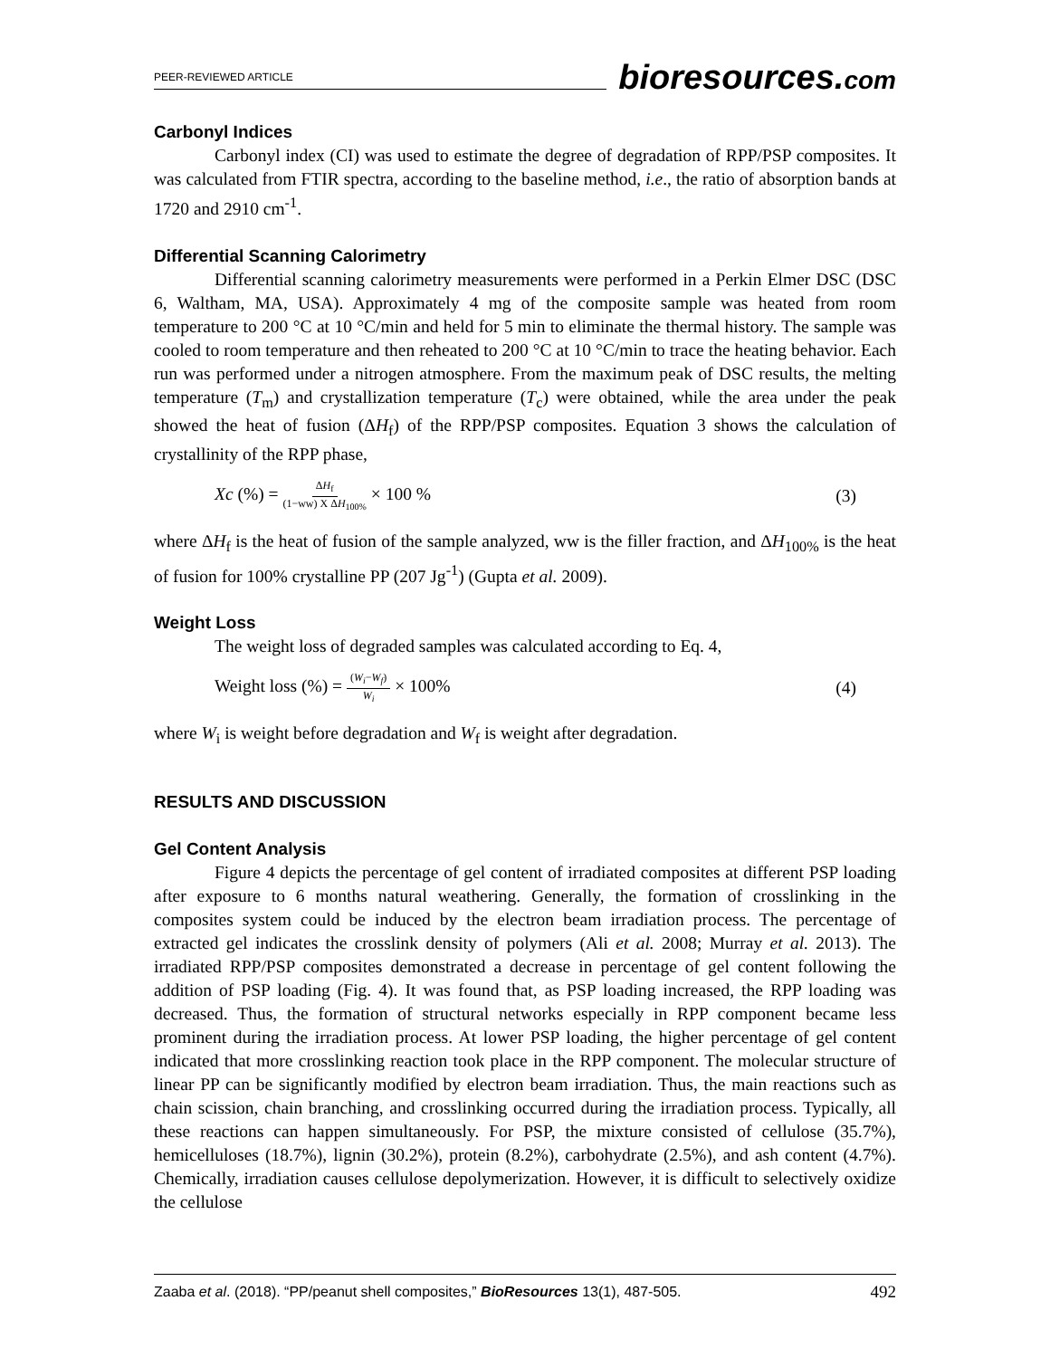PEER-REVIEWED ARTICLE
bioresources.com
Carbonyl Indices
Carbonyl index (CI) was used to estimate the degree of degradation of RPP/PSP composites. It was calculated from FTIR spectra, according to the baseline method, i.e., the ratio of absorption bands at 1720 and 2910 cm<sup>-1</sup>.
Differential Scanning Calorimetry
Differential scanning calorimetry measurements were performed in a Perkin Elmer DSC (DSC 6, Waltham, MA, USA). Approximately 4 mg of the composite sample was heated from room temperature to 200 °C at 10 °C/min and held for 5 min to eliminate the thermal history. The sample was cooled to room temperature and then reheated to 200 °C at 10 °C/min to trace the heating behavior. Each run was performed under a nitrogen atmosphere. From the maximum peak of DSC results, the melting temperature (T<sub>m</sub>) and crystallization temperature (T<sub>c</sub>) were obtained, while the area under the peak showed the heat of fusion (ΔH<sub>f</sub>) of the RPP/PSP composites. Equation 3 shows the calculation of crystallinity of the RPP phase,
Xc (%) = ΔH<sub>f</sub> (1−ww) X ΔH<sub>100%</sub> × 100 % (3)
where ΔH<sub>f</sub> is the heat of fusion of the sample analyzed, ww is the filler fraction, and ΔH<sub>100%</sub> is the heat of fusion for 100% crystalline PP (207 Jg<sup>-1</sup>) (Gupta et al. 2009).
Weight Loss
The weight loss of degraded samples was calculated according to Eq. 4,
Weight loss (%) = (W<sub>i</sub>−W<sub>f</sub>) W<sub>i</sub> × 100% (4)
where W<sub>i</sub> is weight before degradation and W<sub>f</sub> is weight after degradation.
RESULTS AND DISCUSSION
Gel Content Analysis
Figure 4 depicts the percentage of gel content of irradiated composites at different PSP loading after exposure to 6 months natural weathering. Generally, the formation of crosslinking in the composites system could be induced by the electron beam irradiation process. The percentage of extracted gel indicates the crosslink density of polymers (Ali et al. 2008; Murray et al. 2013). The irradiated RPP/PSP composites demonstrated a decrease in percentage of gel content following the addition of PSP loading (Fig. 4). It was found that, as PSP loading increased, the RPP loading was decreased. Thus, the formation of structural networks especially in RPP component became less prominent during the irradiation process. At lower PSP loading, the higher percentage of gel content indicated that more crosslinking reaction took place in the RPP component. The molecular structure of linear PP can be significantly modified by electron beam irradiation. Thus, the main reactions such as chain scission, chain branching, and crosslinking occurred during the irradiation process. Typically, all these reactions can happen simultaneously. For PSP, the mixture consisted of cellulose (35.7%), hemicelluloses (18.7%), lignin (30.2%), protein (8.2%), carbohydrate (2.5%), and ash content (4.7%). Chemically, irradiation causes cellulose depolymerization. However, it is difficult to selectively oxidize the cellulose
Zaaba et al. (2018). “PP/peanut shell composites,” BioResources 13(1), 487-505. 492